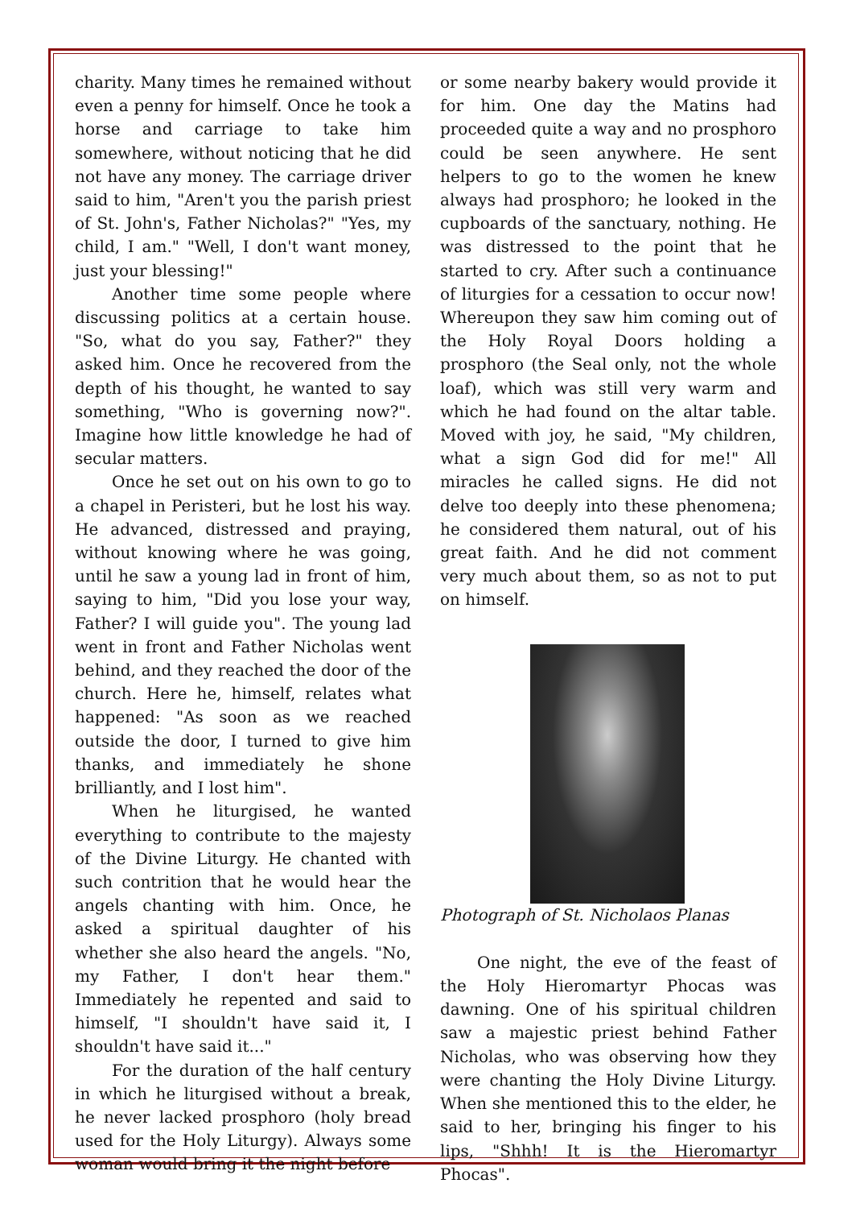charity. Many times he remained without even a penny for himself. Once he took a horse and carriage to take him somewhere, without noticing that he did not have any money. The carriage driver said to him, "Aren't you the parish priest of St. John's, Father Nicholas?" "Yes, my child, I am." "Well, I don't want money, just your blessing!"
Another time some people where discussing politics at a certain house. "So, what do you say, Father?" they asked him. Once he recovered from the depth of his thought, he wanted to say something, "Who is governing now?". Imagine how little knowledge he had of secular matters.
Once he set out on his own to go to a chapel in Peristeri, but he lost his way. He advanced, distressed and praying, without knowing where he was going, until he saw a young lad in front of him, saying to him, "Did you lose your way, Father? I will guide you". The young lad went in front and Father Nicholas went behind, and they reached the door of the church. Here he, himself, relates what happened: "As soon as we reached outside the door, I turned to give him thanks, and immediately he shone brilliantly, and I lost him".
When he liturgised, he wanted everything to contribute to the majesty of the Divine Liturgy. He chanted with such contrition that he would hear the angels chanting with him. Once, he asked a spiritual daughter of his whether she also heard the angels. "No, my Father, I don't hear them." Immediately he repented and said to himself, "I shouldn't have said it, I shouldn't have said it..."
For the duration of the half century in which he liturgised without a break, he never lacked prosphoro (holy bread used for the Holy Liturgy). Always some woman would bring it the night before
or some nearby bakery would provide it for him. One day the Matins had proceeded quite a way and no prosphoro could be seen anywhere. He sent helpers to go to the women he knew always had prosphoro; he looked in the cupboards of the sanctuary, nothing. He was distressed to the point that he started to cry. After such a continuance of liturgies for a cessation to occur now! Whereupon they saw him coming out of the Holy Royal Doors holding a prosphoro (the Seal only, not the whole loaf), which was still very warm and which he had found on the altar table. Moved with joy, he said, "My children, what a sign God did for me!" All miracles he called signs. He did not delve too deeply into these phenomena; he considered them natural, out of his great faith. And he did not comment very much about them, so as not to put on himself.
Photograph of St. Nicholaos Planas
One night, the eve of the feast of the Holy Hieromartyr Phocas was dawning. One of his spiritual children saw a majestic priest behind Father Nicholas, who was observing how they were chanting the Holy Divine Liturgy. When she mentioned this to the elder, he said to her, bringing his finger to his lips, "Shhh! It is the Hieromartyr Phocas".